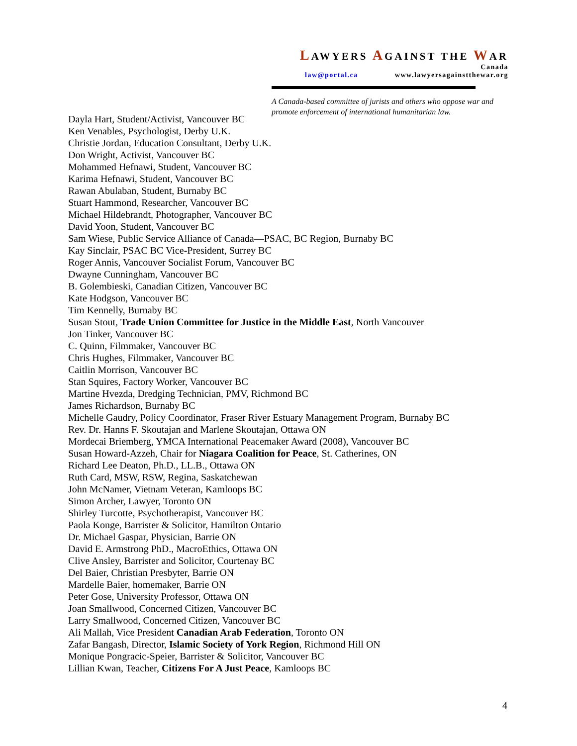LAWYERS AGAINST THE WAR
Canada
law@portal.ca www.lawyersagainstthewar.org
A Canada-based committee of jurists and others who oppose war and promote enforcement of international humanitarian law.
Dayla Hart, Student/Activist, Vancouver BC
Ken Venables, Psychologist, Derby U.K.
Christie Jordan, Education Consultant, Derby U.K.
Don Wright, Activist, Vancouver BC
Mohammed Hefnawi, Student, Vancouver BC
Karima Hefnawi, Student, Vancouver BC
Rawan Abulaban, Student, Burnaby BC
Stuart Hammond, Researcher, Vancouver BC
Michael Hildebrandt, Photographer, Vancouver BC
David Yoon, Student, Vancouver BC
Sam Wiese, Public Service Alliance of Canada—PSAC, BC Region, Burnaby BC
Kay Sinclair, PSAC BC Vice-President, Surrey BC
Roger Annis, Vancouver Socialist Forum, Vancouver BC
Dwayne Cunningham, Vancouver BC
B. Golembieski, Canadian Citizen, Vancouver BC
Kate Hodgson, Vancouver BC
Tim Kennelly, Burnaby BC
Susan Stout, Trade Union Committee for Justice in the Middle East, North Vancouver
Jon Tinker, Vancouver BC
C. Quinn, Filmmaker, Vancouver BC
Chris Hughes, Filmmaker, Vancouver BC
Caitlin Morrison, Vancouver BC
Stan Squires, Factory Worker, Vancouver BC
Martine Hvezda, Dredging Technician, PMV, Richmond BC
James Richardson, Burnaby BC
Michelle Gaudry, Policy Coordinator, Fraser River Estuary Management Program, Burnaby BC
Rev. Dr. Hanns F. Skoutajan and Marlene Skoutajan, Ottawa ON
Mordecai Briemberg, YMCA International Peacemaker Award (2008), Vancouver BC
Susan Howard-Azzeh, Chair for Niagara Coalition for Peace, St. Catherines, ON
Richard Lee Deaton, Ph.D., LL.B., Ottawa ON
Ruth Card, MSW, RSW, Regina, Saskatchewan
John McNamer, Vietnam Veteran, Kamloops BC
Simon Archer, Lawyer, Toronto ON
Shirley Turcotte, Psychotherapist, Vancouver BC
Paola Konge, Barrister & Solicitor, Hamilton Ontario
Dr. Michael Gaspar, Physician, Barrie ON
David E. Armstrong PhD., MacroEthics, Ottawa ON
Clive Ansley, Barrister and Solicitor, Courtenay BC
Del Baier, Christian Presbyter, Barrie ON
Mardelle Baier, homemaker, Barrie ON
Peter Gose, University Professor, Ottawa ON
Joan Smallwood, Concerned Citizen, Vancouver BC
Larry Smallwood, Concerned Citizen, Vancouver BC
Ali Mallah, Vice President Canadian Arab Federation, Toronto ON
Zafar Bangash, Director, Islamic Society of York Region, Richmond Hill ON
Monique Pongracic-Speier, Barrister & Solicitor, Vancouver BC
Lillian Kwan, Teacher, Citizens For A Just Peace, Kamloops BC
4